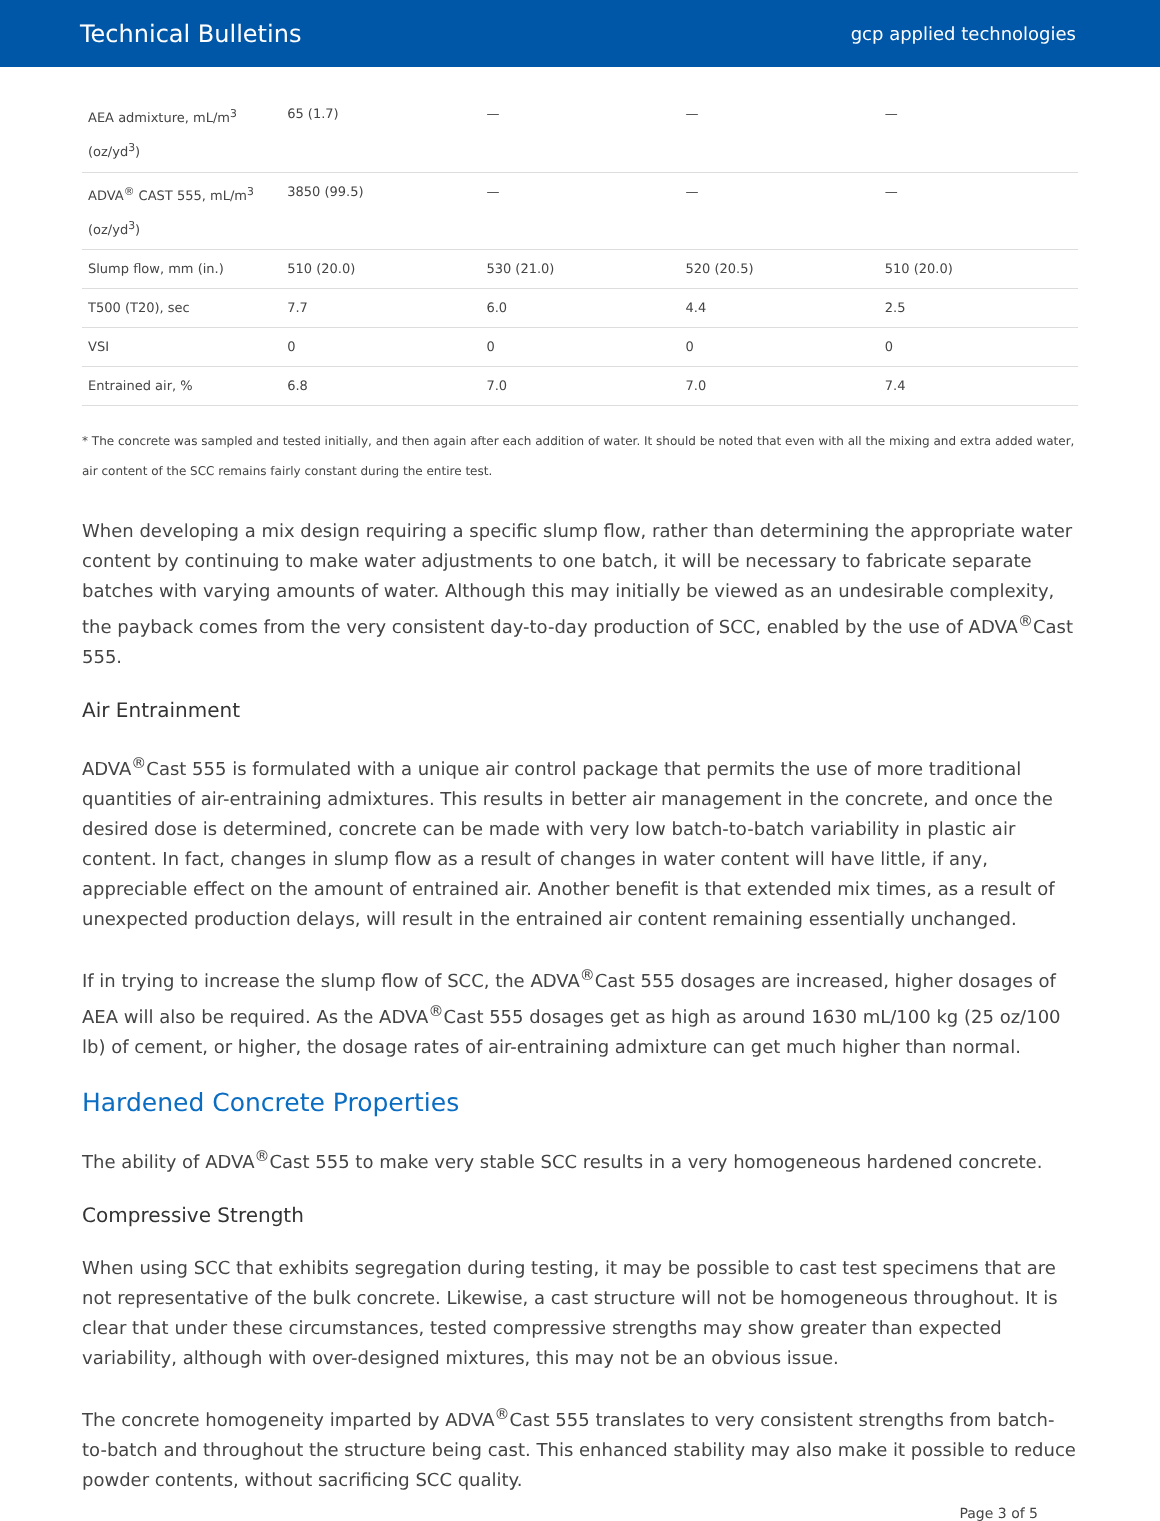Technical Bulletins gcp applied technologies
| AEA admixture, mL/m<sup>3</sup> (oz/yd<sup>3</sup>) | 65 (1.7) | — | — | — |
| ADVA<sup>®</sup> CAST 555, mL/m<sup>3</sup> (oz/yd<sup>3</sup>) | 3850 (99.5) | — | — | — |
| Slump flow, mm (in.) | 510 (20.0) | 530 (21.0) | 520 (20.5) | 510 (20.0) |
| T500 (T20), sec | 7.7 | 6.0 | 4.4 | 2.5 |
| VSI | 0 | 0 | 0 | 0 |
| Entrained air, % | 6.8 | 7.0 | 7.0 | 7.4 |
* The concrete was sampled and tested initially, and then again after each addition of water. It should be noted that even with all the mixing and extra added water, air content of the SCC remains fairly constant during the entire test.
When developing a mix design requiring a specific slump flow, rather than determining the appropriate water content by continuing to make water adjustments to one batch, it will be necessary to fabricate separate batches with varying amounts of water. Although this may initially be viewed as an undesirable complexity, the payback comes from the very consistent day-to-day production of SCC, enabled by the use of ADVA<sup>®</sup>Cast 555.
Air Entrainment
ADVA<sup>®</sup>Cast 555 is formulated with a unique air control package that permits the use of more traditional quantities of air-entraining admixtures. This results in better air management in the concrete, and once the desired dose is determined, concrete can be made with very low batch-to-batch variability in plastic air content. In fact, changes in slump flow as a result of changes in water content will have little, if any, appreciable effect on the amount of entrained air. Another benefit is that extended mix times, as a result of unexpected production delays, will result in the entrained air content remaining essentially unchanged.
If in trying to increase the slump flow of SCC, the ADVA<sup>®</sup>Cast 555 dosages are increased, higher dosages of AEA will also be required. As the ADVA<sup>®</sup>Cast 555 dosages get as high as around 1630 mL/100 kg (25 oz/100 lb) of cement, or higher, the dosage rates of air-entraining admixture can get much higher than normal.
Hardened Concrete Properties
The ability of ADVA<sup>®</sup>Cast 555 to make very stable SCC results in a very homogeneous hardened concrete.
Compressive Strength
When using SCC that exhibits segregation during testing, it may be possible to cast test specimens that are not representative of the bulk concrete. Likewise, a cast structure will not be homogeneous throughout. It is clear that under these circumstances, tested compressive strengths may show greater than expected variability, although with over-designed mixtures, this may not be an obvious issue.
The concrete homogeneity imparted by ADVA<sup>®</sup>Cast 555 translates to very consistent strengths from batch-to-batch and throughout the structure being cast. This enhanced stability may also make it possible to reduce powder contents, without sacrificing SCC quality.
Page 3 of 5